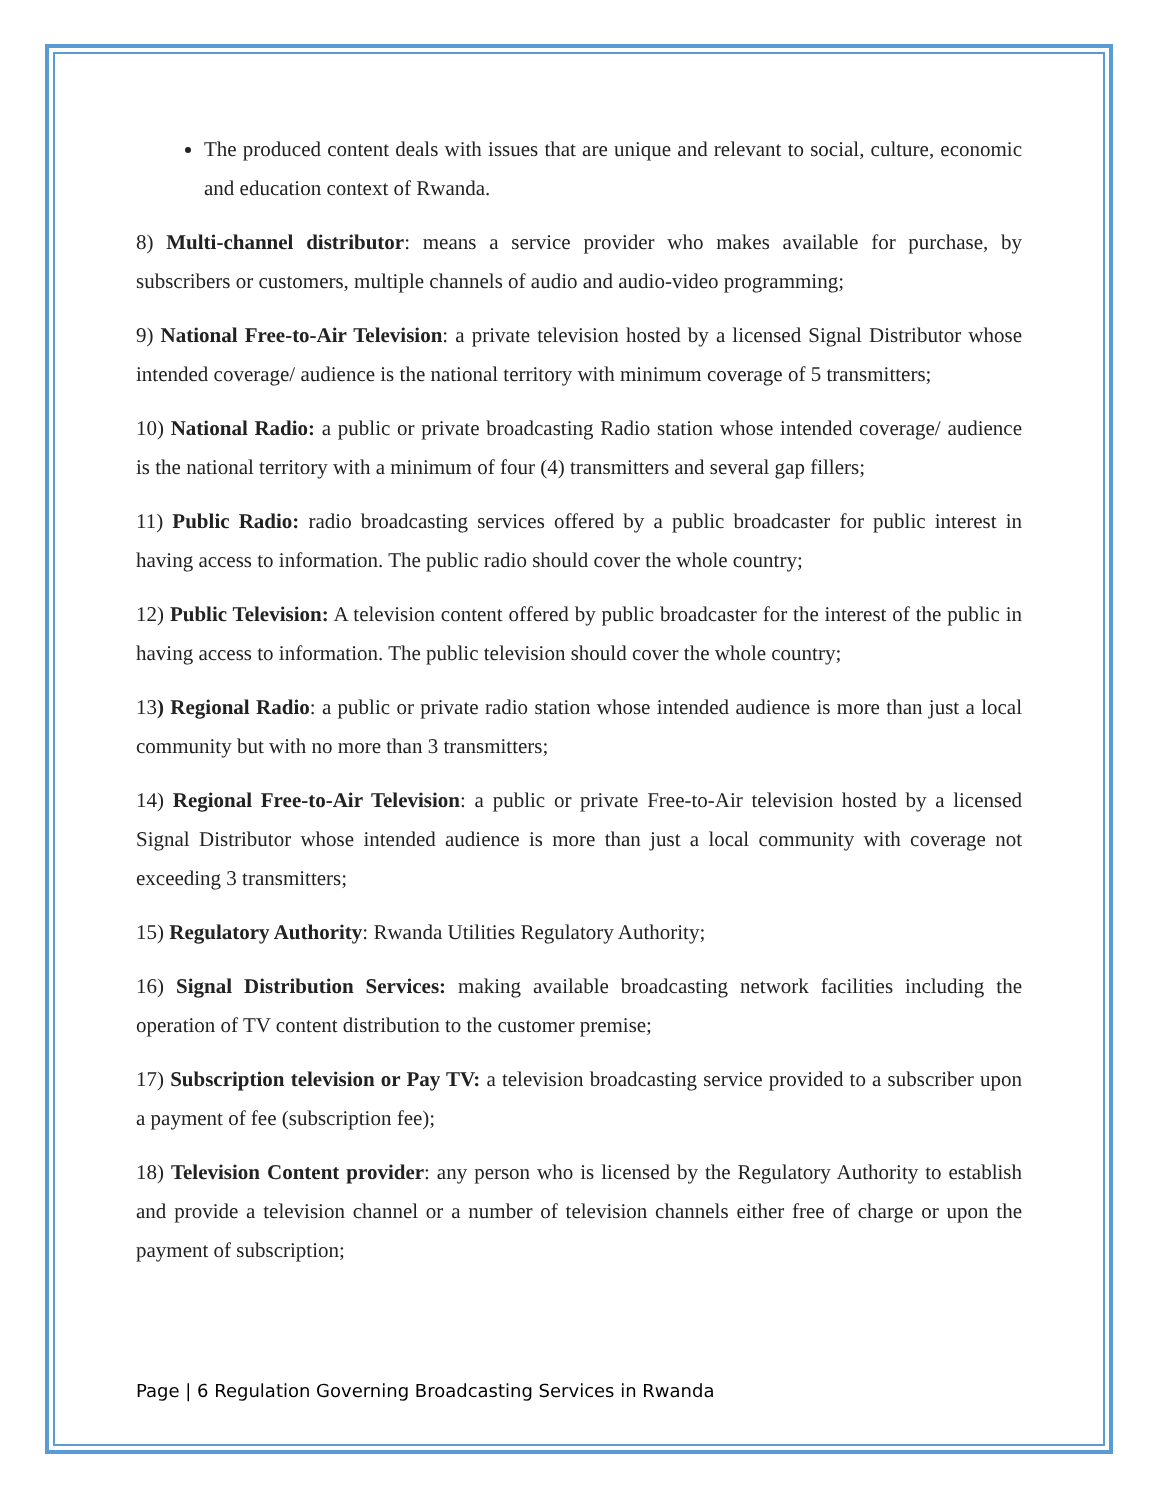The produced content deals with issues that are unique and relevant to social, culture, economic and education context of Rwanda.
8) Multi-channel distributor: means a service provider who makes available for purchase, by subscribers or customers, multiple channels of audio and audio-video programming;
9) National Free-to-Air Television: a private television hosted by a licensed Signal Distributor whose intended coverage/ audience is the national territory with minimum coverage of 5 transmitters;
10) National Radio: a public or private broadcasting Radio station whose intended coverage/ audience is the national territory with a minimum of four (4) transmitters and several gap fillers;
11) Public Radio: radio broadcasting services offered by a public broadcaster for public interest in having access to information. The public radio should cover the whole country;
12) Public Television: A television content offered by public broadcaster for the interest of the public in having access to information. The public television should cover the whole country;
13) Regional Radio: a public or private radio station whose intended audience is more than just a local community but with no more than 3 transmitters;
14) Regional Free-to-Air Television: a public or private Free-to-Air television hosted by a licensed Signal Distributor whose intended audience is more than just a local community with coverage not exceeding 3 transmitters;
15) Regulatory Authority: Rwanda Utilities Regulatory Authority;
16) Signal Distribution Services: making available broadcasting network facilities including the operation of TV content distribution to the customer premise;
17) Subscription television or Pay TV: a television broadcasting service provided to a subscriber upon a payment of fee (subscription fee);
18) Television Content provider: any person who is licensed by the Regulatory Authority to establish and provide a television channel or a number of television channels either free of charge or upon the payment of subscription;
Page | 6 Regulation Governing Broadcasting Services in Rwanda